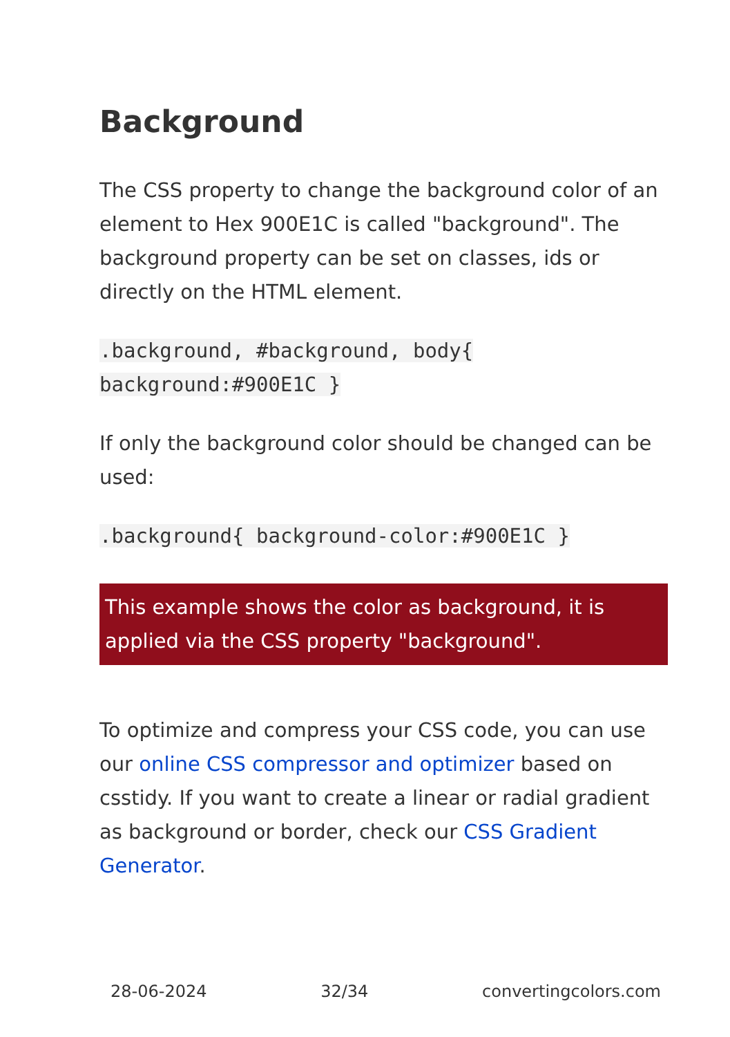Background
The CSS property to change the background color of an element to Hex 900E1C is called "background". The background property can be set on classes, ids or directly on the HTML element.
.background, #background, body{ background:#900E1C }
If only the background color should be changed can be used:
.background{ background-color:#900E1C }
This example shows the color as background, it is applied via the CSS property "background".
To optimize and compress your CSS code, you can use our online CSS compressor and optimizer based on csstidy. If you want to create a linear or radial gradient as background or border, check our CSS Gradient Generator.
28-06-2024 32/34 convertingcolors.com